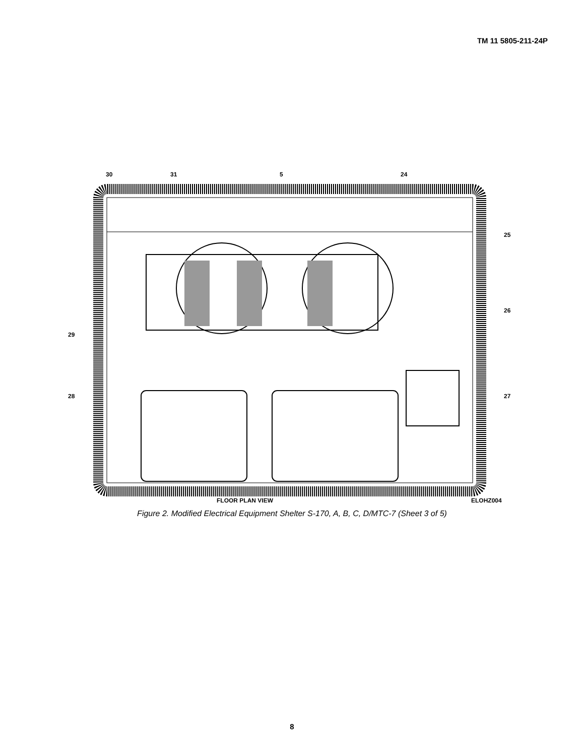TM 11 5805-211-24P
30
31
5
24
25
26
27
28
29
FLOOR PLAN VIEW
ELOHZ004
Figure 2. Modified Electrical Equipment Shelter S-170, A, B, C, D/MTC-7 (Sheet 3 of 5)
8